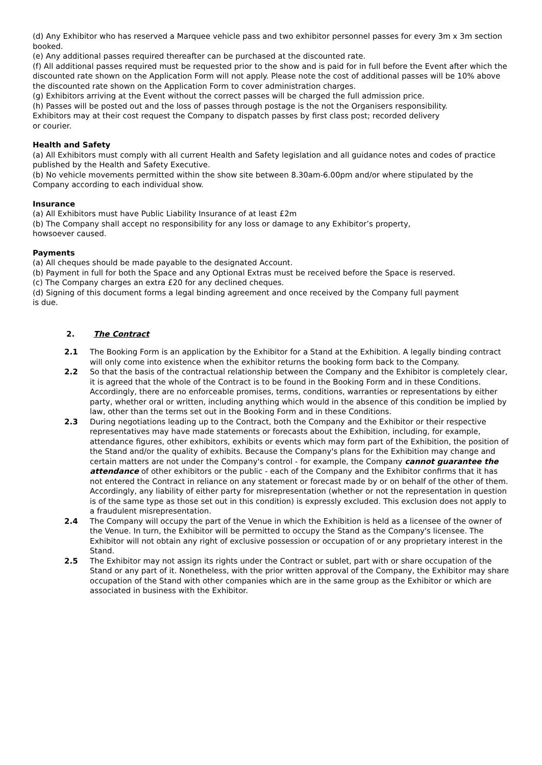(d) Any Exhibitor who has reserved a Marquee vehicle pass and two exhibitor personnel passes for every 3m x 3m section booked.
(e) Any additional passes required thereafter can be purchased at the discounted rate.
(f) All additional passes required must be requested prior to the show and is paid for in full before the Event after which the discounted rate shown on the Application Form will not apply. Please note the cost of additional passes will be 10% above the discounted rate shown on the Application Form to cover administration charges.
(g) Exhibitors arriving at the Event without the correct passes will be charged the full admission price.
(h) Passes will be posted out and the loss of passes through postage is the not the Organisers responsibility.
Exhibitors may at their cost request the Company to dispatch passes by first class post; recorded delivery
or courier.
Health and Safety
(a) All Exhibitors must comply with all current Health and Safety legislation and all guidance notes and codes of practice published by the Health and Safety Executive.
(b) No vehicle movements permitted within the show site between 8.30am-6.00pm and/or where stipulated by the Company according to each individual show.
Insurance
(a) All Exhibitors must have Public Liability Insurance of at least £2m
(b) The Company shall accept no responsibility for any loss or damage to any Exhibitor’s property,
howsoever caused.
Payments
(a) All cheques should be made payable to the designated Account.
(b) Payment in full for both the Space and any Optional Extras must be received before the Space is reserved.
(c) The Company charges an extra £20 for any declined cheques.
(d) Signing of this document forms a legal binding agreement and once received by the Company full payment
is due.
2. The Contract
2.1 The Booking Form is an application by the Exhibitor for a Stand at the Exhibition. A legally binding contract will only come into existence when the exhibitor returns the booking form back to the Company.
2.2 So that the basis of the contractual relationship between the Company and the Exhibitor is completely clear, it is agreed that the whole of the Contract is to be found in the Booking Form and in these Conditions. Accordingly, there are no enforceable promises, terms, conditions, warranties or representations by either party, whether oral or written, including anything which would in the absence of this condition be implied by law, other than the terms set out in the Booking Form and in these Conditions.
2.3 During negotiations leading up to the Contract, both the Company and the Exhibitor or their respective representatives may have made statements or forecasts about the Exhibition, including, for example, attendance figures, other exhibitors, exhibits or events which may form part of the Exhibition, the position of the Stand and/or the quality of exhibits. Because the Company's plans for the Exhibition may change and certain matters are not under the Company's control - for example, the Company cannot guarantee the attendance of other exhibitors or the public - each of the Company and the Exhibitor confirms that it has not entered the Contract in reliance on any statement or forecast made by or on behalf of the other of them. Accordingly, any liability of either party for misrepresentation (whether or not the representation in question is of the same type as those set out in this condition) is expressly excluded. This exclusion does not apply to a fraudulent misrepresentation.
2.4 The Company will occupy the part of the Venue in which the Exhibition is held as a licensee of the owner of the Venue. In turn, the Exhibitor will be permitted to occupy the Stand as the Company's licensee. The Exhibitor will not obtain any right of exclusive possession or occupation of or any proprietary interest in the Stand.
2.5 The Exhibitor may not assign its rights under the Contract or sublet, part with or share occupation of the Stand or any part of it. Nonetheless, with the prior written approval of the Company, the Exhibitor may share occupation of the Stand with other companies which are in the same group as the Exhibitor or which are associated in business with the Exhibitor.